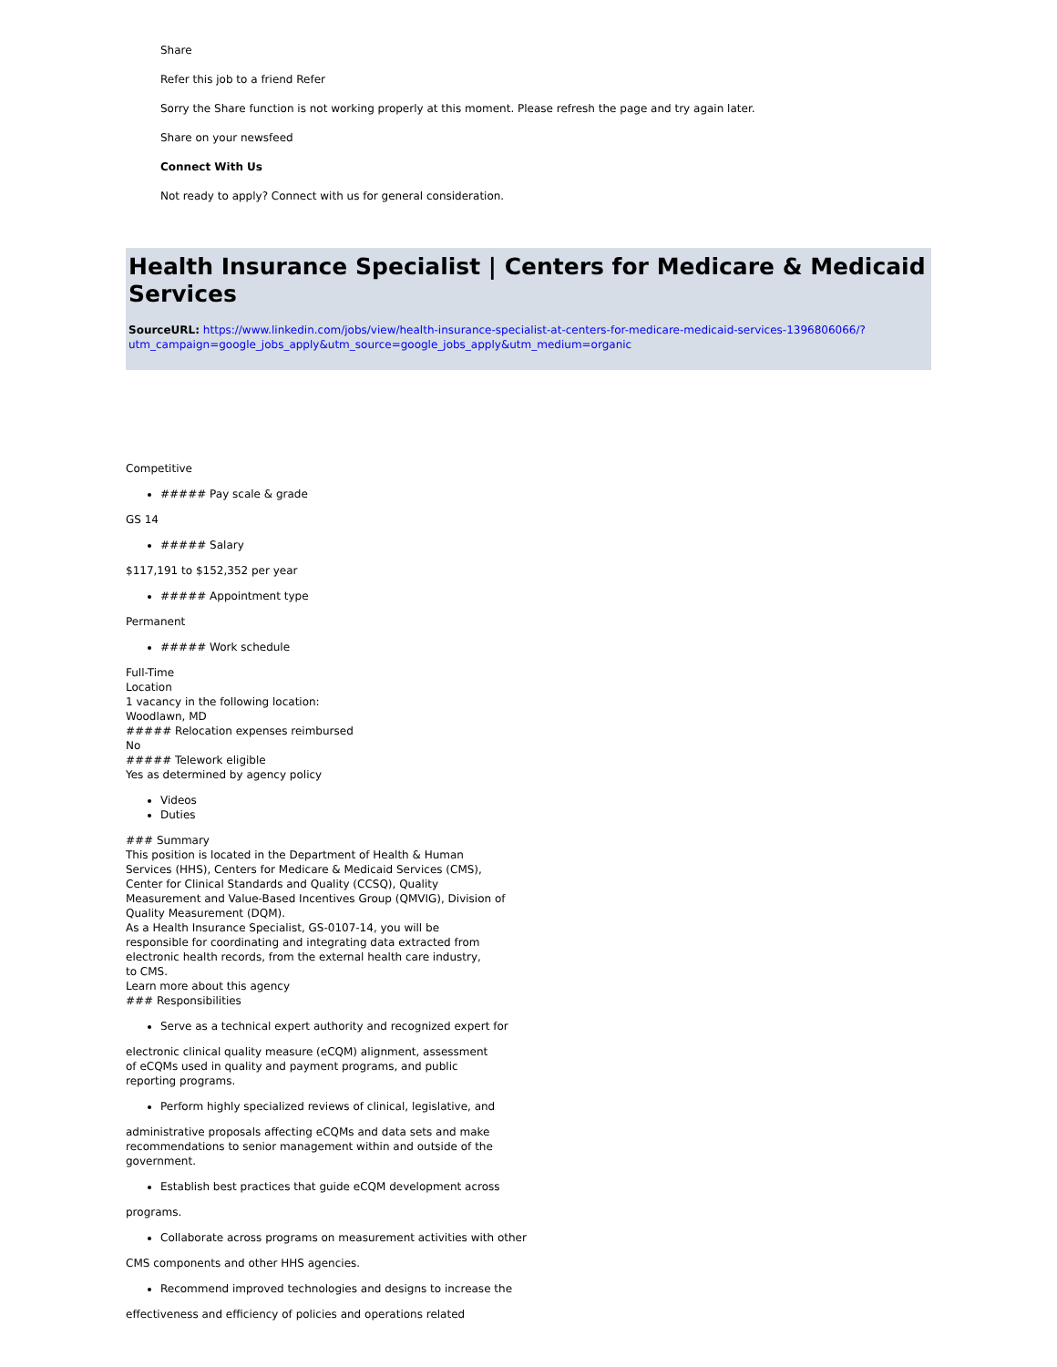Share
Refer this job to a friend Refer
Sorry the Share function is not working properly at this moment. Please refresh the page and try again later.
Share on your newsfeed
Connect With Us
Not ready to apply? Connect with us for general consideration.
Health Insurance Specialist | Centers for Medicare & Medicaid Services
SourceURL: https://www.linkedin.com/jobs/view/health-insurance-specialist-at-centers-for-medicare-medicaid-services-1396806066/?utm_campaign=google_jobs_apply&utm_source=google_jobs_apply&utm_medium=organic
Competitive
##### Pay scale & grade
GS 14
##### Salary
$117,191 to $152,352 per year
##### Appointment type
Permanent
##### Work schedule
Full-Time
Location
1 vacancy in the following location:
Woodlawn, MD
##### Relocation expenses reimbursed
No
##### Telework eligible
Yes as determined by agency policy
Videos
Duties
### Summary
This position is located in the Department of Health & Human
Services (HHS), Centers for Medicare & Medicaid Services (CMS),
Center for Clinical Standards and Quality (CCSQ), Quality
Measurement and Value-Based Incentives Group (QMVIG), Division of
Quality Measurement (DQM).
As a Health Insurance Specialist, GS-0107-14, you will be
responsible for coordinating and integrating data extracted from
electronic health records, from the external health care industry,
to CMS.
Learn more about this agency
### Responsibilities
Serve as a technical expert authority and recognized expert for
electronic clinical quality measure (eCQM) alignment, assessment
of eCQMs used in quality and payment programs, and public
reporting programs.
Perform highly specialized reviews of clinical, legislative, and
administrative proposals affecting eCQMs and data sets and make
recommendations to senior management within and outside of the
government.
Establish best practices that guide eCQM development across
programs.
Collaborate across programs on measurement activities with other
CMS components and other HHS agencies.
Recommend improved technologies and designs to increase the
effectiveness and efficiency of policies and operations related